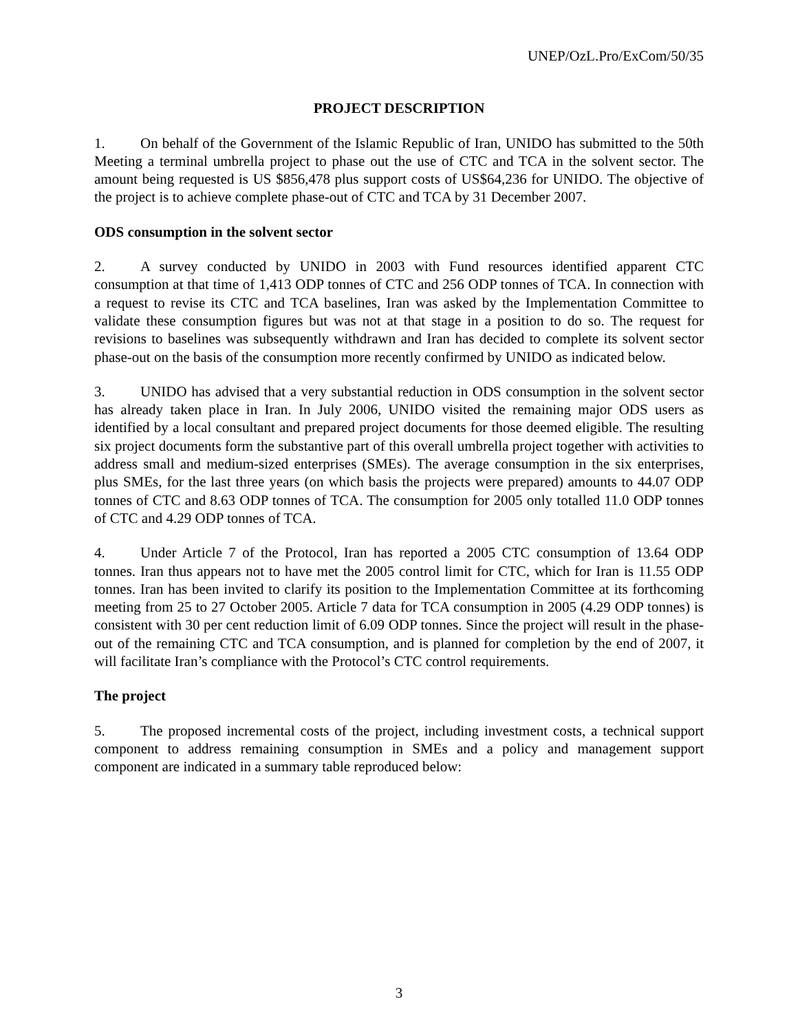UNEP/OzL.Pro/ExCom/50/35
PROJECT DESCRIPTION
1. On behalf of the Government of the Islamic Republic of Iran, UNIDO has submitted to the 50th Meeting a terminal umbrella project to phase out the use of CTC and TCA in the solvent sector. The amount being requested is US $856,478 plus support costs of US$64,236 for UNIDO. The objective of the project is to achieve complete phase-out of CTC and TCA by 31 December 2007.
ODS consumption in the solvent sector
2. A survey conducted by UNIDO in 2003 with Fund resources identified apparent CTC consumption at that time of 1,413 ODP tonnes of CTC and 256 ODP tonnes of TCA. In connection with a request to revise its CTC and TCA baselines, Iran was asked by the Implementation Committee to validate these consumption figures but was not at that stage in a position to do so. The request for revisions to baselines was subsequently withdrawn and Iran has decided to complete its solvent sector phase-out on the basis of the consumption more recently confirmed by UNIDO as indicated below.
3. UNIDO has advised that a very substantial reduction in ODS consumption in the solvent sector has already taken place in Iran. In July 2006, UNIDO visited the remaining major ODS users as identified by a local consultant and prepared project documents for those deemed eligible. The resulting six project documents form the substantive part of this overall umbrella project together with activities to address small and medium-sized enterprises (SMEs). The average consumption in the six enterprises, plus SMEs, for the last three years (on which basis the projects were prepared) amounts to 44.07 ODP tonnes of CTC and 8.63 ODP tonnes of TCA. The consumption for 2005 only totalled 11.0 ODP tonnes of CTC and 4.29 ODP tonnes of TCA.
4. Under Article 7 of the Protocol, Iran has reported a 2005 CTC consumption of 13.64 ODP tonnes. Iran thus appears not to have met the 2005 control limit for CTC, which for Iran is 11.55 ODP tonnes. Iran has been invited to clarify its position to the Implementation Committee at its forthcoming meeting from 25 to 27 October 2005. Article 7 data for TCA consumption in 2005 (4.29 ODP tonnes) is consistent with 30 per cent reduction limit of 6.09 ODP tonnes. Since the project will result in the phase-out of the remaining CTC and TCA consumption, and is planned for completion by the end of 2007, it will facilitate Iran’s compliance with the Protocol’s CTC control requirements.
The project
5. The proposed incremental costs of the project, including investment costs, a technical support component to address remaining consumption in SMEs and a policy and management support component are indicated in a summary table reproduced below:
3